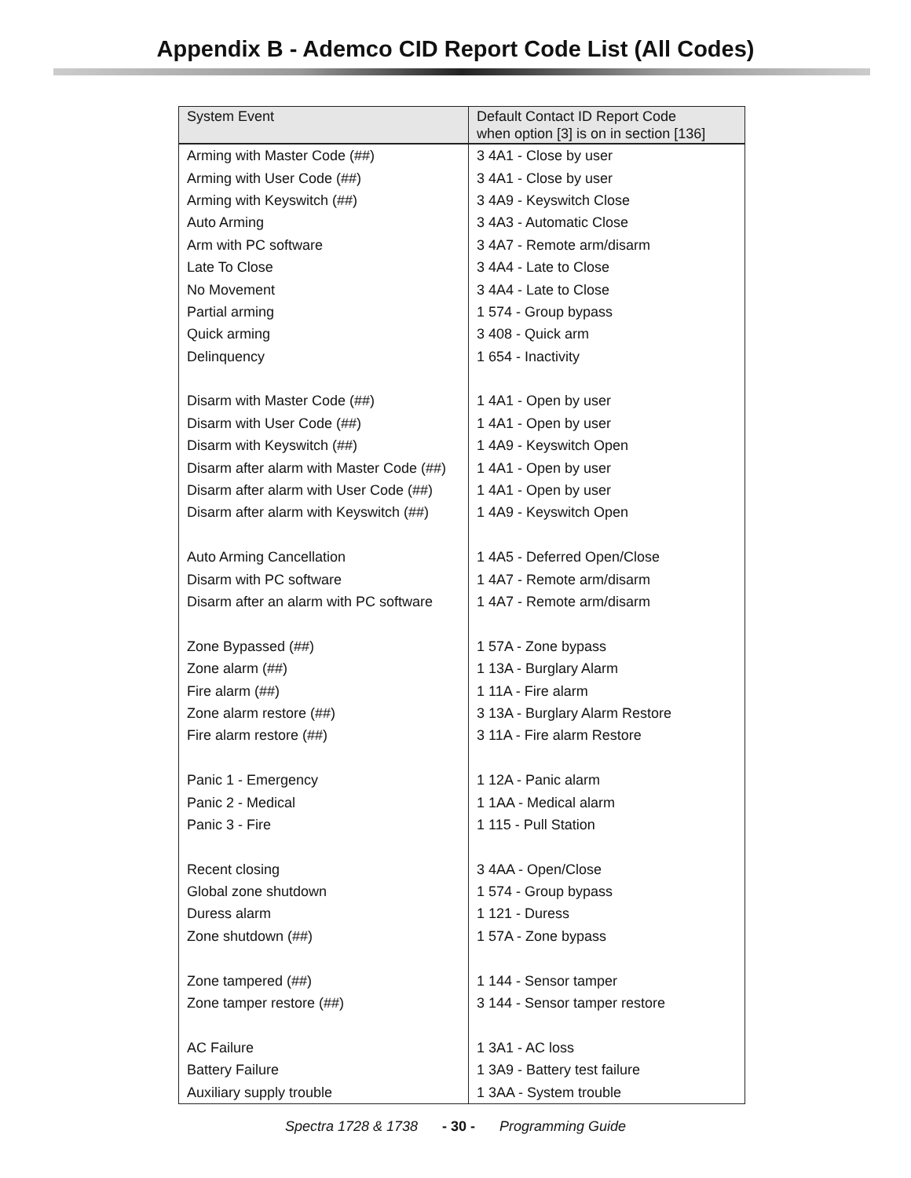Appendix B - Ademco CID Report Code List (All Codes)
| System Event | Default Contact ID Report Code when option [3] is on in section [136] |
| --- | --- |
| Arming with Master Code (##) | 3 4A1 - Close by user |
| Arming with User Code (##) | 3 4A1 - Close by user |
| Arming with Keyswitch (##) | 3 4A9 - Keyswitch Close |
| Auto Arming | 3 4A3 - Automatic Close |
| Arm with PC software | 3 4A7 - Remote arm/disarm |
| Late To Close | 3 4A4 - Late to Close |
| No Movement | 3 4A4 - Late to Close |
| Partial arming | 1 574 - Group bypass |
| Quick arming | 3 408 - Quick arm |
| Delinquency | 1 654 - Inactivity |
| Disarm with Master Code (##) | 1 4A1 - Open by user |
| Disarm with User Code (##) | 1 4A1 - Open by user |
| Disarm with Keyswitch (##) | 1 4A9 - Keyswitch Open |
| Disarm after alarm with Master Code (##) | 1 4A1 - Open by user |
| Disarm after alarm with User Code (##) | 1 4A1 - Open by user |
| Disarm after alarm with Keyswitch (##) | 1 4A9 - Keyswitch Open |
| Auto Arming Cancellation | 1 4A5 - Deferred Open/Close |
| Disarm with PC software | 1 4A7 - Remote arm/disarm |
| Disarm after an alarm with PC software | 1 4A7 - Remote arm/disarm |
| Zone Bypassed (##) | 1 57A - Zone bypass |
| Zone alarm (##) | 1 13A - Burglary Alarm |
| Fire alarm (##) | 1 11A - Fire alarm |
| Zone alarm restore (##) | 3 13A - Burglary Alarm Restore |
| Fire alarm restore (##) | 3 11A - Fire alarm Restore |
| Panic 1 - Emergency | 1 12A - Panic alarm |
| Panic 2 - Medical | 1 1AA - Medical alarm |
| Panic 3 - Fire | 1 115 - Pull Station |
| Recent closing | 3 4AA - Open/Close |
| Global zone shutdown | 1 574 - Group bypass |
| Duress alarm | 1 121 - Duress |
| Zone shutdown (##) | 1 57A - Zone bypass |
| Zone tampered (##) | 1 144 - Sensor tamper |
| Zone tamper restore (##) | 3 144 - Sensor tamper restore |
| AC Failure | 1 3A1 - AC loss |
| Battery Failure | 1 3A9 - Battery test failure |
| Auxiliary supply trouble | 1 3AA - System trouble |
Spectra 1728 & 1738 - 30 - Programming Guide